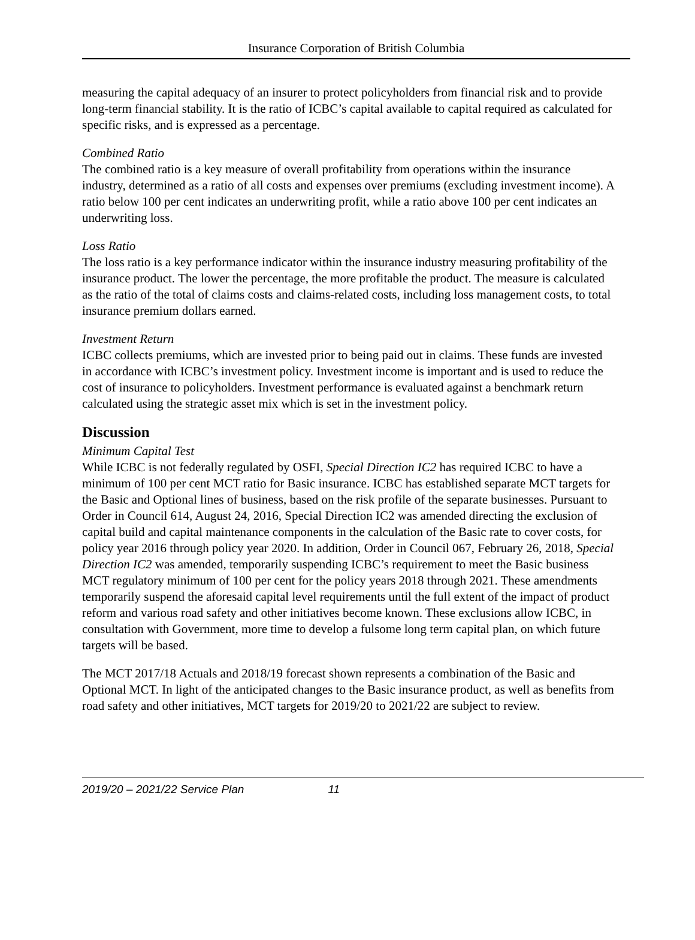Insurance Corporation of British Columbia
measuring the capital adequacy of an insurer to protect policyholders from financial risk and to provide long-term financial stability. It is the ratio of ICBC’s capital available to capital required as calculated for specific risks, and is expressed as a percentage.
Combined Ratio
The combined ratio is a key measure of overall profitability from operations within the insurance industry, determined as a ratio of all costs and expenses over premiums (excluding investment income). A ratio below 100 per cent indicates an underwriting profit, while a ratio above 100 per cent indicates an underwriting loss.
Loss Ratio
The loss ratio is a key performance indicator within the insurance industry measuring profitability of the insurance product. The lower the percentage, the more profitable the product. The measure is calculated as the ratio of the total of claims costs and claims-related costs, including loss management costs, to total insurance premium dollars earned.
Investment Return
ICBC collects premiums, which are invested prior to being paid out in claims. These funds are invested in accordance with ICBC’s investment policy. Investment income is important and is used to reduce the cost of insurance to policyholders. Investment performance is evaluated against a benchmark return calculated using the strategic asset mix which is set in the investment policy.
Discussion
Minimum Capital Test
While ICBC is not federally regulated by OSFI, Special Direction IC2 has required ICBC to have a minimum of 100 per cent MCT ratio for Basic insurance. ICBC has established separate MCT targets for the Basic and Optional lines of business, based on the risk profile of the separate businesses. Pursuant to Order in Council 614, August 24, 2016, Special Direction IC2 was amended directing the exclusion of capital build and capital maintenance components in the calculation of the Basic rate to cover costs, for policy year 2016 through policy year 2020. In addition, Order in Council 067, February 26, 2018, Special Direction IC2 was amended, temporarily suspending ICBC’s requirement to meet the Basic business MCT regulatory minimum of 100 per cent for the policy years 2018 through 2021. These amendments temporarily suspend the aforesaid capital level requirements until the full extent of the impact of product reform and various road safety and other initiatives become known. These exclusions allow ICBC, in consultation with Government, more time to develop a fulsome long term capital plan, on which future targets will be based.
The MCT 2017/18 Actuals and 2018/19 forecast shown represents a combination of the Basic and Optional MCT. In light of the anticipated changes to the Basic insurance product, as well as benefits from road safety and other initiatives, MCT targets for 2019/20 to 2021/22 are subject to review.
2019/20 – 2021/22 Service Plan 11